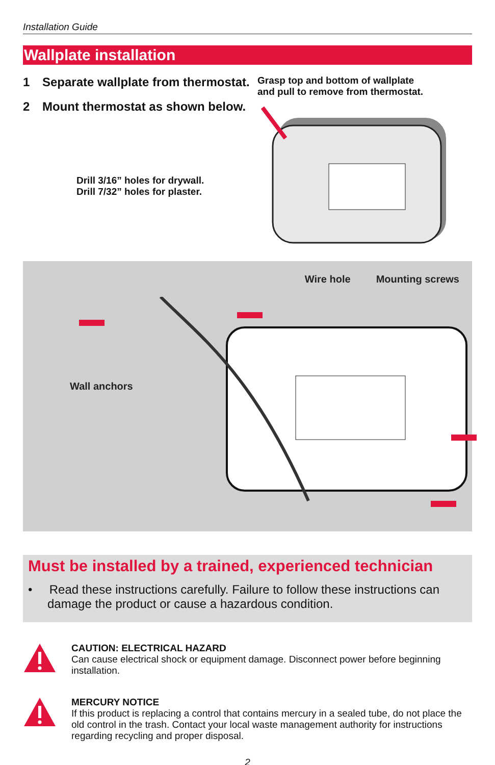Installation Guide
Wallplate installation
1 Separate wallplate from thermostat.
2 Mount thermostat as shown below.
Drill 3/16” holes for drywall.
Drill 7/32” holes for plaster.
Grasp top and bottom of wallplate
and pull to remove from thermostat.
Wire hole Mounting screws
Wall anchors
Must be installed by a trained, experienced technician
• Read these instructions carefully. Failure to follow these instructions can damage the product or cause a hazardous condition.
CAUTION: ELECTRICAL HAZARD
Can cause electrical shock or equipment damage. Disconnect power before beginning installation.
MERCURY NOTICE
If this product is replacing a control that contains mercury in a sealed tube, do not place the old control in the trash. Contact your local waste management authority for instructions regarding recycling and proper disposal.
2